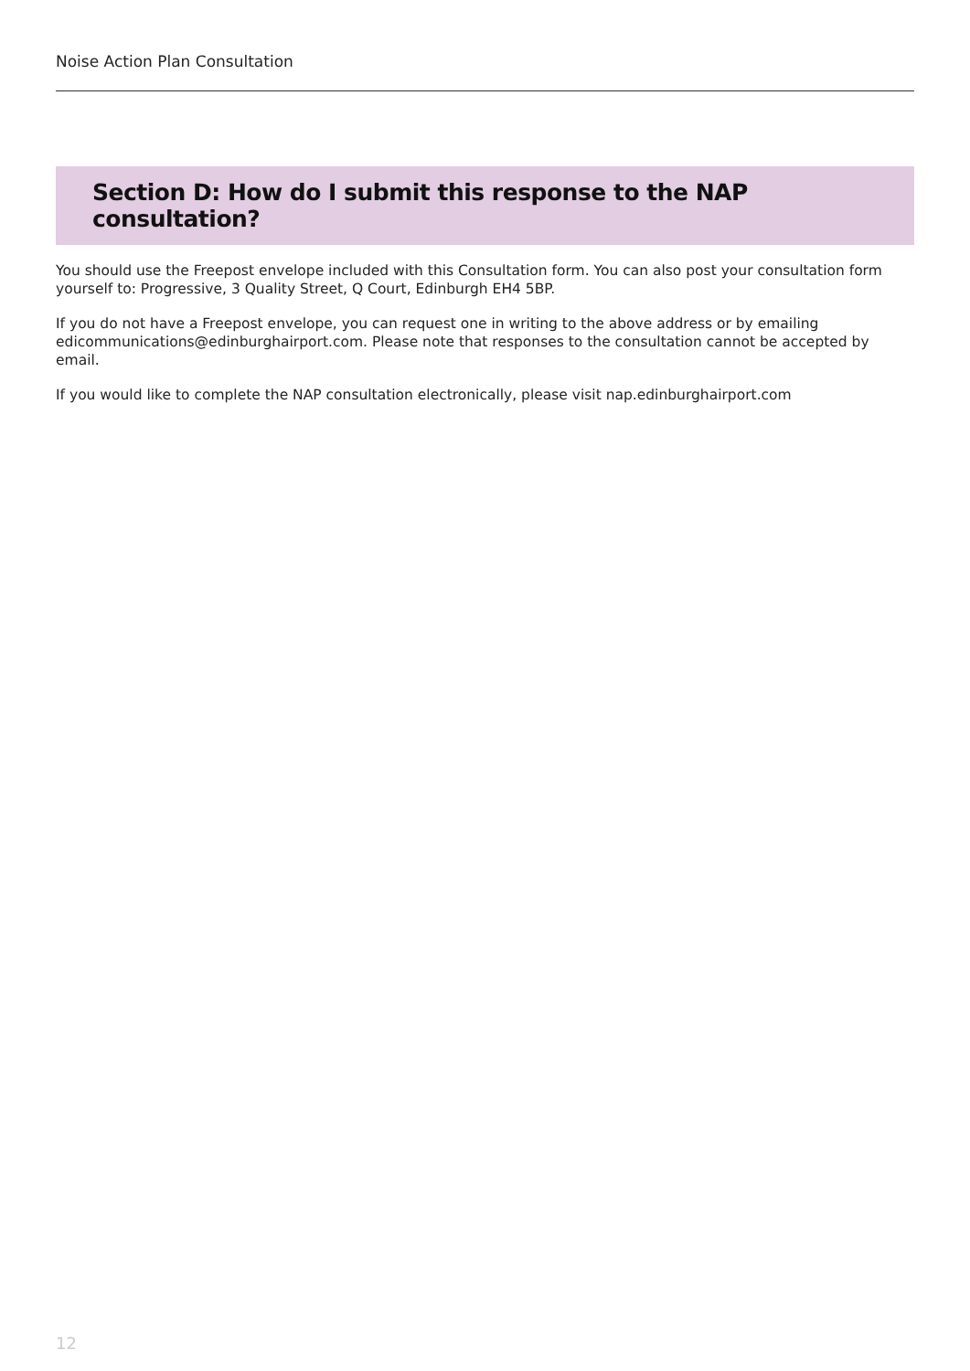Noise Action Plan Consultation
Section D: How do I submit this response to the NAP consultation?
You should use the Freepost envelope included with this Consultation form. You can also post your consultation form yourself to: Progressive, 3 Quality Street, Q Court, Edinburgh EH4 5BP.
If you do not have a Freepost envelope, you can request one in writing to the above address or by emailing edicommunications@edinburghairport.com. Please note that responses to the consultation cannot be accepted by email.
If you would like to complete the NAP consultation electronically, please visit nap.edinburghairport.com
12